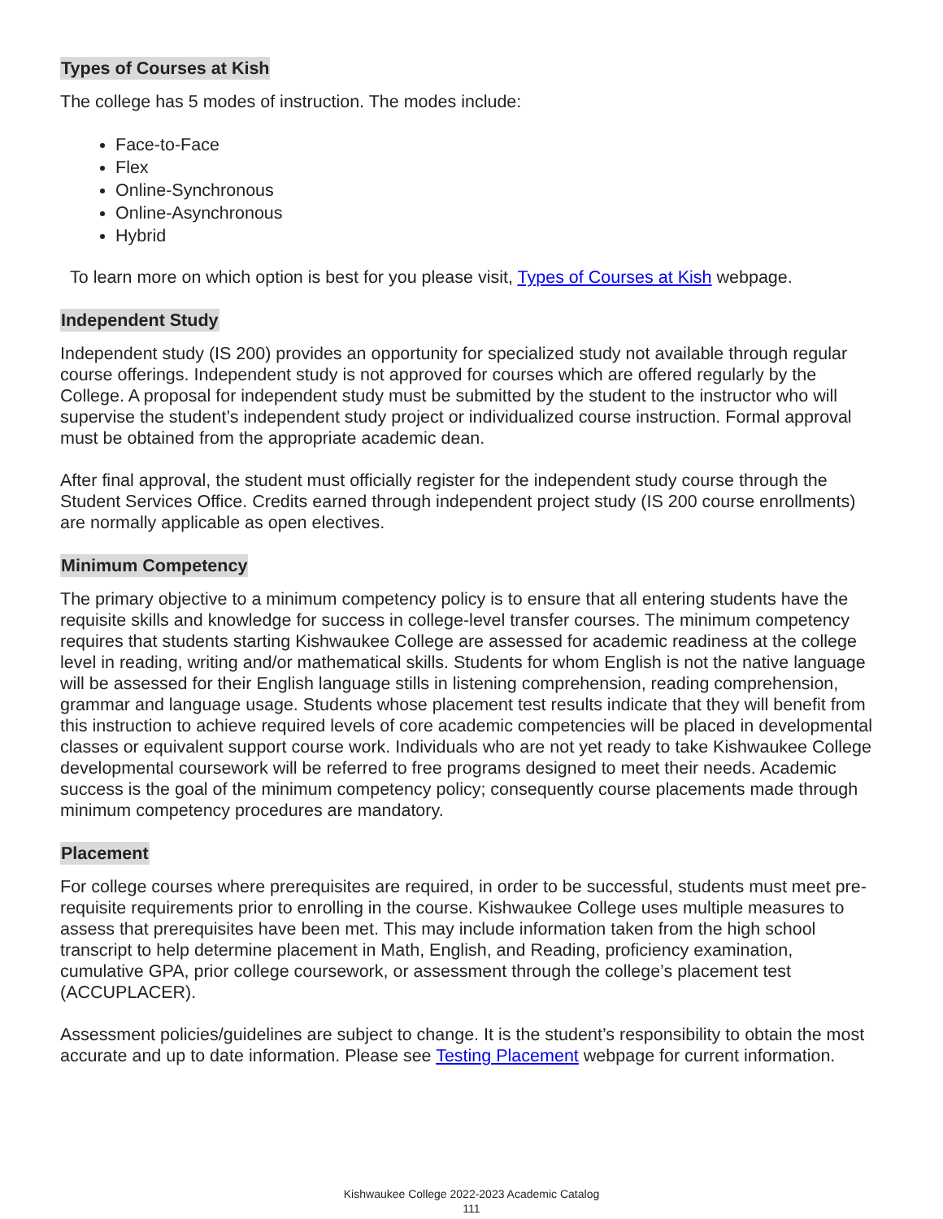Types of Courses at Kish
The college has 5 modes of instruction. The modes include:
Face-to-Face
Flex
Online-Synchronous
Online-Asynchronous
Hybrid
To learn more on which option is best for you please visit, Types of Courses at Kish webpage.
Independent Study
Independent study (IS 200) provides an opportunity for specialized study not available through regular course offerings. Independent study is not approved for courses which are offered regularly by the College. A proposal for independent study must be submitted by the student to the instructor who will supervise the student’s independent study project or individualized course instruction. Formal approval must be obtained from the appropriate academic dean.
After final approval, the student must officially register for the independent study course through the Student Services Office. Credits earned through independent project study (IS 200 course enrollments) are normally applicable as open electives.
Minimum Competency
The primary objective to a minimum competency policy is to ensure that all entering students have the requisite skills and knowledge for success in college-level transfer courses. The minimum competency requires that students starting Kishwaukee College are assessed for academic readiness at the college level in reading, writing and/or mathematical skills. Students for whom English is not the native language will be assessed for their English language stills in listening comprehension, reading comprehension, grammar and language usage. Students whose placement test results indicate that they will benefit from this instruction to achieve required levels of core academic competencies will be placed in developmental classes or equivalent support course work. Individuals who are not yet ready to take Kishwaukee College developmental coursework will be referred to free programs designed to meet their needs. Academic success is the goal of the minimum competency policy; consequently course placements made through minimum competency procedures are mandatory.
Placement
For college courses where prerequisites are required, in order to be successful, students must meet pre-requisite requirements prior to enrolling in the course. Kishwaukee College uses multiple measures to assess that prerequisites have been met. This may include information taken from the high school transcript to help determine placement in Math, English, and Reading, proficiency examination, cumulative GPA, prior college coursework, or assessment through the college’s placement test (ACCUPLACER).
Assessment policies/guidelines are subject to change. It is the student’s responsibility to obtain the most accurate and up to date information. Please see Testing Placement webpage for current information.
Kishwaukee College 2022-2023 Academic Catalog
111